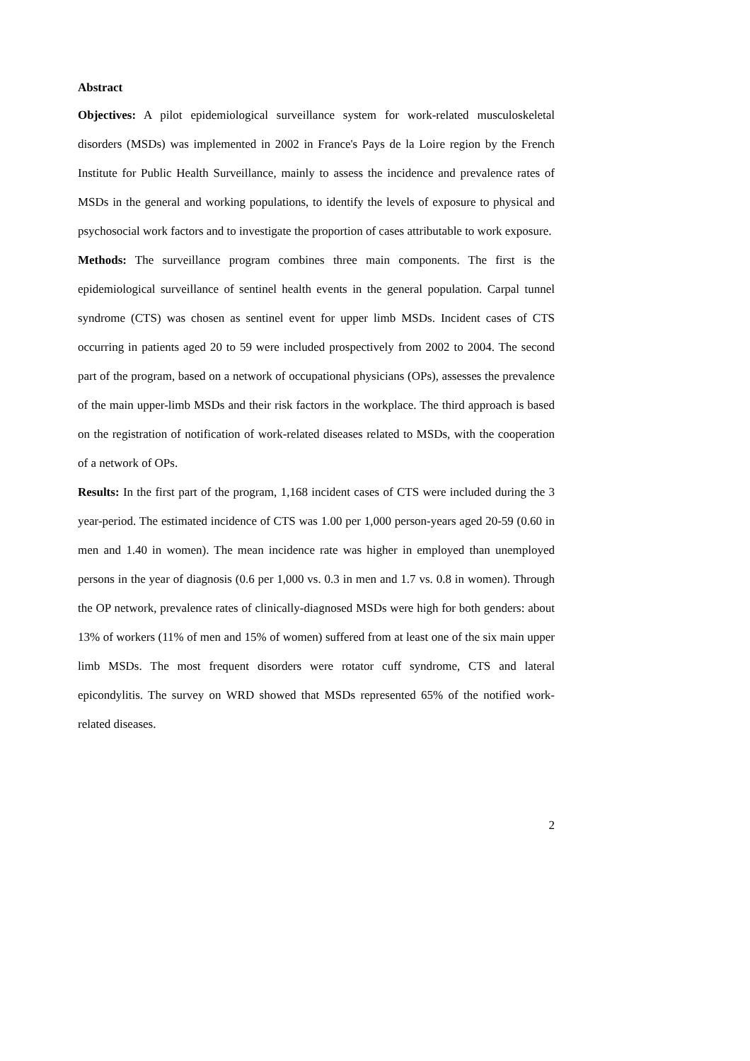Abstract
Objectives: A pilot epidemiological surveillance system for work-related musculoskeletal disorders (MSDs) was implemented in 2002 in France's Pays de la Loire region by the French Institute for Public Health Surveillance, mainly to assess the incidence and prevalence rates of MSDs in the general and working populations, to identify the levels of exposure to physical and psychosocial work factors and to investigate the proportion of cases attributable to work exposure.
Methods: The surveillance program combines three main components. The first is the epidemiological surveillance of sentinel health events in the general population. Carpal tunnel syndrome (CTS) was chosen as sentinel event for upper limb MSDs. Incident cases of CTS occurring in patients aged 20 to 59 were included prospectively from 2002 to 2004. The second part of the program, based on a network of occupational physicians (OPs), assesses the prevalence of the main upper-limb MSDs and their risk factors in the workplace. The third approach is based on the registration of notification of work-related diseases related to MSDs, with the cooperation of a network of OPs.
Results: In the first part of the program, 1,168 incident cases of CTS were included during the 3 year-period. The estimated incidence of CTS was 1.00 per 1,000 person-years aged 20-59 (0.60 in men and 1.40 in women). The mean incidence rate was higher in employed than unemployed persons in the year of diagnosis (0.6 per 1,000 vs. 0.3 in men and 1.7 vs. 0.8 in women). Through the OP network, prevalence rates of clinically-diagnosed MSDs were high for both genders: about 13% of workers (11% of men and 15% of women) suffered from at least one of the six main upper limb MSDs. The most frequent disorders were rotator cuff syndrome, CTS and lateral epicondylitis. The survey on WRD showed that MSDs represented 65% of the notified work-related diseases.
2